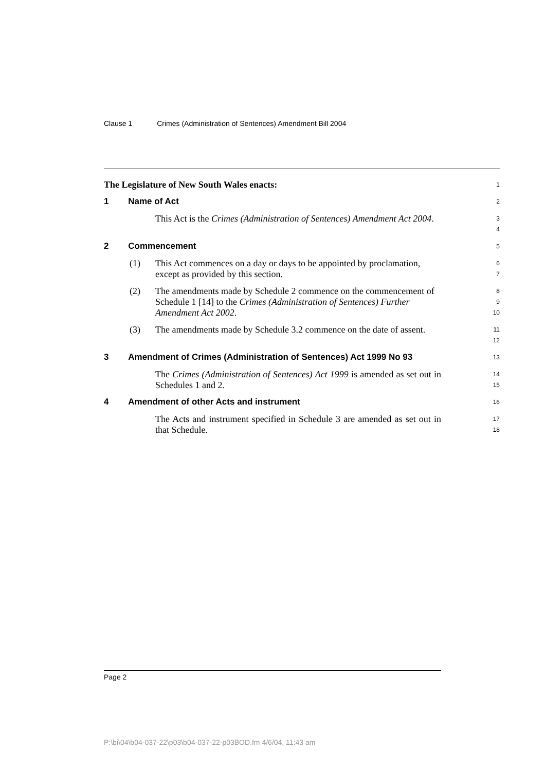Clause 1 Crimes (Administration of Sentences) Amendment Bill 2004
The Legislature of New South Wales enacts:
1
1 Name of Act
2
This Act is the Crimes (Administration of Sentences) Amendment Act 2004.
3
4
2 Commencement
5
(1) This Act commences on a day or days to be appointed by proclamation, except as provided by this section.
6
7
(2) The amendments made by Schedule 2 commence on the commencement of Schedule 1 [14] to the Crimes (Administration of Sentences) Further Amendment Act 2002.
8
9
10
(3) The amendments made by Schedule 3.2 commence on the date of assent.
11
12
3 Amendment of Crimes (Administration of Sentences) Act 1999 No 93
13
The Crimes (Administration of Sentences) Act 1999 is amended as set out in Schedules 1 and 2.
14
15
4 Amendment of other Acts and instrument
16
The Acts and instrument specified in Schedule 3 are amended as set out in that Schedule.
17
18
Page 2
P:\bi\04\b04-037-22\p03\b04-037-22-p03BOD.fm 4/6/04, 11:43 am